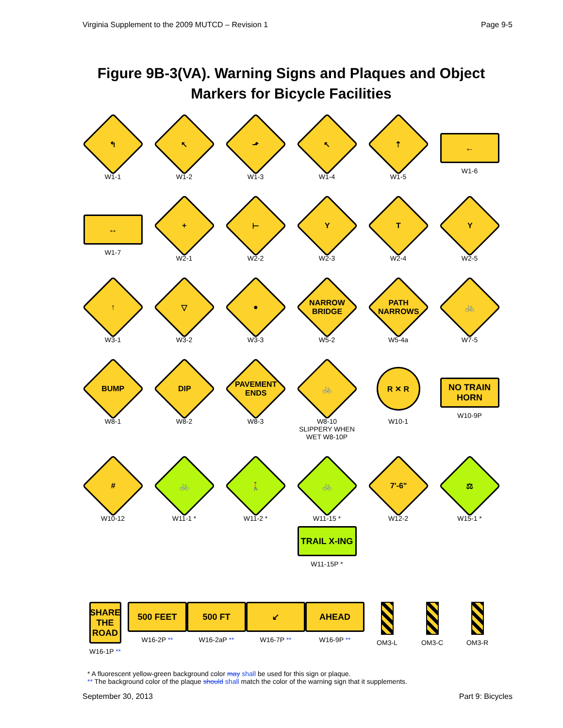Virginia Supplement to the 2009 MUTCD – Revision 1 Page 9-5
Figure 9B-3(VA). Warning Signs and Plaques and Object
Markers for Bicycle Facilities
↰
W1-1
↖
W1-2
⬏
W1-3
↖
W1-4
⇡
W1-5
←
W1-6
↔
W1-7
+
W2-1
⊢
W2-2
Y
W2-3
T
W2-4
Y
W2-5
↑
W3-1
▽
W3-2
●
W3-3
NARROW BRIDGE
W5-2
PATH NARROWS
W5-4a
🚲
W7-5
BUMP
W8-1
DIP
W8-2
PAVEMENT ENDS
W8-3
🚲
W8-10
SLIPPERY WHEN WET W8-10P
R ✕ R
W10-1
NO TRAIN HORN
W10-9P
#
W10-12
🚲
W11-1 *
🚶
W11-2 *
🚲
W11-15 *
TRAIL X-ING
W11-15P *
7'-6"
W12-2
⚖
W15-1 *
SHARE THE ROAD
W16-1P **
500 FEET
W16-2P **
500 FT
W16-2aP **
↙
W16-7P **
AHEAD
W16-9P **
OM3-L OM3-C OM3-R
* A fluorescent yellow-green background color may shall be used for this sign or plaque.
** The background color of the plaque should shall match the color of the warning sign that it supplements.
September 30, 2013 Part 9: Bicycles